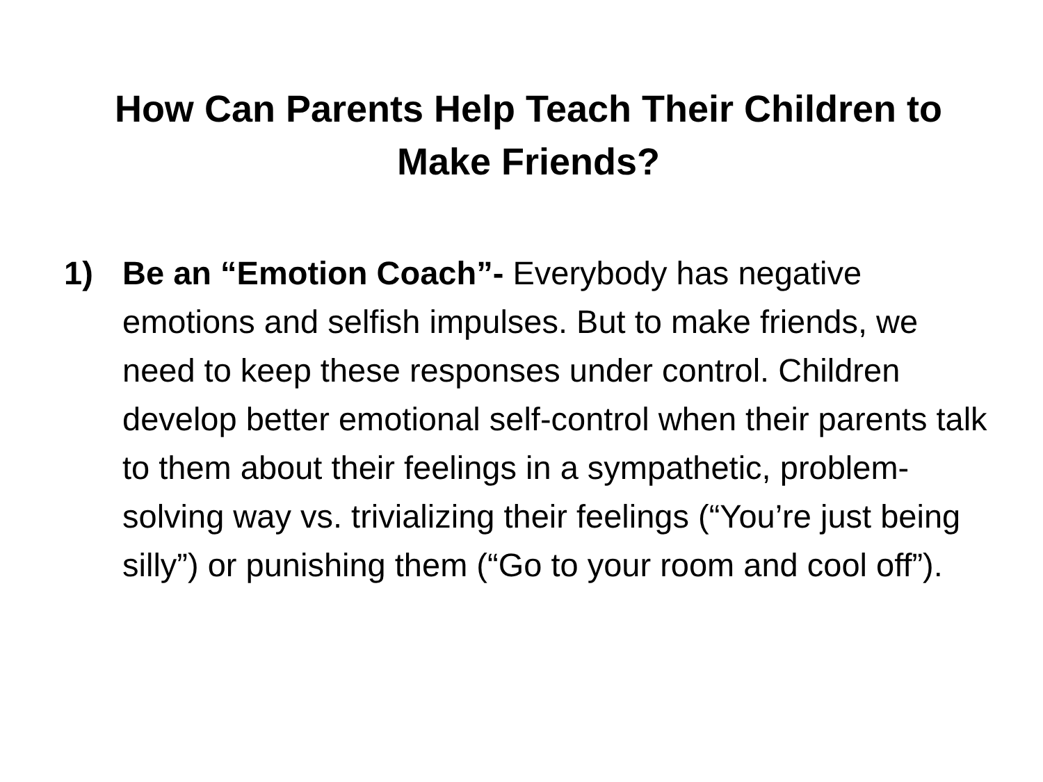How Can Parents Help Teach Their Children to
Make Friends?
1) Be an “Emotion Coach”- Everybody has negative emotions and selfish impulses. But to make friends, we need to keep these responses under control. Children develop better emotional self-control when their parents talk to them about their feelings in a sympathetic, problem-solving way vs. trivializing their feelings (“You’re just being silly”) or punishing them (“Go to your room and cool off”).